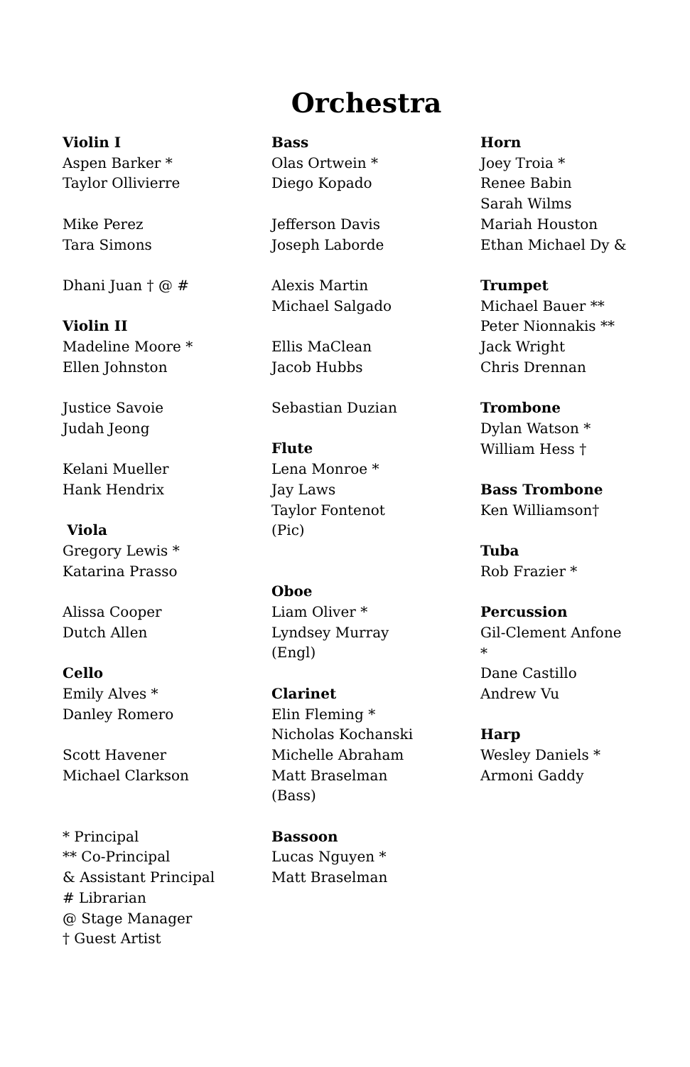Orchestra
Violin I
Aspen Barker *
Taylor Ollivierre
Mike Perez
Tara Simons
Dhani Juan † @ #
Violin II
Madeline Moore *
Ellen Johnston
Justice Savoie
Judah Jeong
Kelani Mueller
Hank Hendrix
Viola
Gregory Lewis *
Katarina Prasso
Alissa Cooper
Dutch Allen
Cello
Emily Alves *
Danley Romero
Scott Havener
Michael Clarkson
* Principal
** Co-Principal
& Assistant Principal
# Librarian
@ Stage Manager
† Guest Artist
Bass
Olas Ortwein *
Diego Kopado
Jefferson Davis
Joseph Laborde
Alexis Martin
Michael Salgado
Ellis MaClean
Jacob Hubbs
Sebastian Duzian
Flute
Lena Monroe *
Jay Laws
Taylor Fontenot
(Pic)
Oboe
Liam Oliver *
Lyndsey Murray
(Engl)
Clarinet
Elin Fleming *
Nicholas Kochanski
Michelle Abraham
Matt Braselman
(Bass)
Bassoon
Lucas Nguyen *
Matt Braselman
Horn
Joey Troia *
Renee Babin
Sarah Wilms
Mariah Houston
Ethan Michael Dy &
Trumpet
Michael Bauer **
Peter Nionnakis **
Jack Wright
Chris Drennan
Trombone
Dylan Watson *
William Hess †
Bass Trombone
Ken Williamson†
Tuba
Rob Frazier *
Percussion
Gil-Clement Anfone
*
Dane Castillo
Andrew Vu
Harp
Wesley Daniels *
Armoni Gaddy